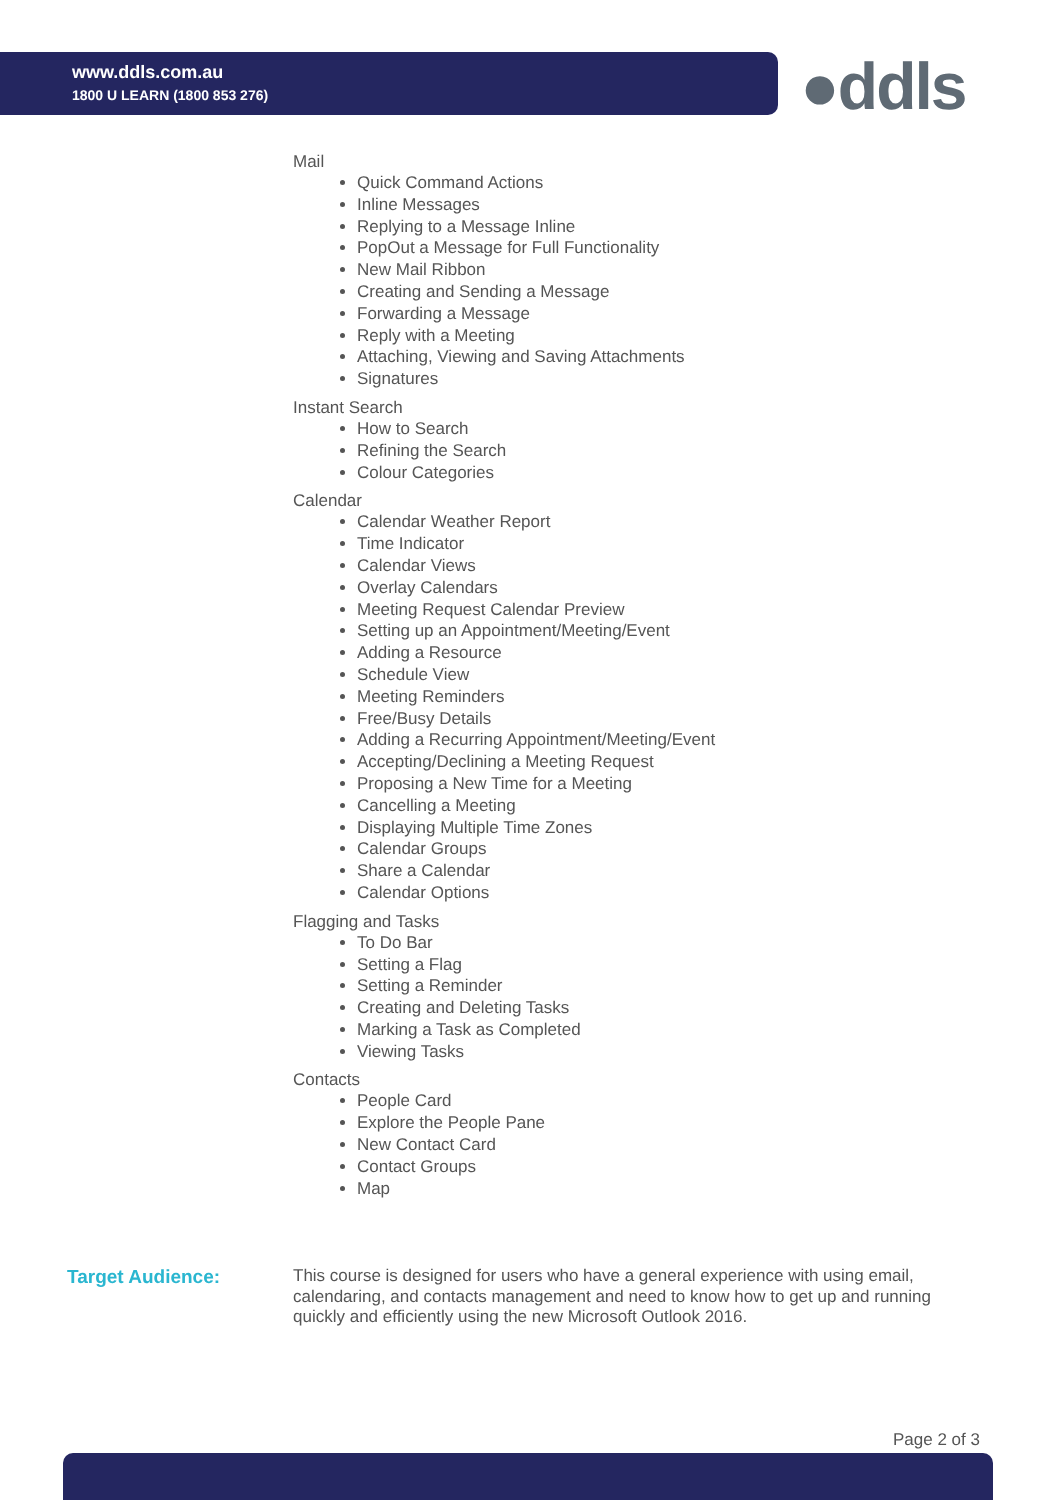www.ddls.com.au
1800 U LEARN (1800 853 276)
●ddls
Mail
Quick Command Actions
Inline Messages
Replying to a Message Inline
PopOut a Message for Full Functionality
New Mail Ribbon
Creating and Sending a Message
Forwarding a Message
Reply with a Meeting
Attaching, Viewing and Saving Attachments
Signatures
Instant Search
How to Search
Refining the Search
Colour Categories
Calendar
Calendar Weather Report
Time Indicator
Calendar Views
Overlay Calendars
Meeting Request Calendar Preview
Setting up an Appointment/Meeting/Event
Adding a Resource
Schedule View
Meeting Reminders
Free/Busy Details
Adding a Recurring Appointment/Meeting/Event
Accepting/Declining a Meeting Request
Proposing a New Time for a Meeting
Cancelling a Meeting
Displaying Multiple Time Zones
Calendar Groups
Share a Calendar
Calendar Options
Flagging and Tasks
To Do Bar
Setting a Flag
Setting a Reminder
Creating and Deleting Tasks
Marking a Task as Completed
Viewing Tasks
Contacts
People Card
Explore the People Pane
New Contact Card
Contact Groups
Map
Target Audience:
This course is designed for users who have a general experience with using email, calendaring, and contacts management and need to know how to get up and running quickly and efficiently using the new Microsoft Outlook 2016.
Page 2 of 3